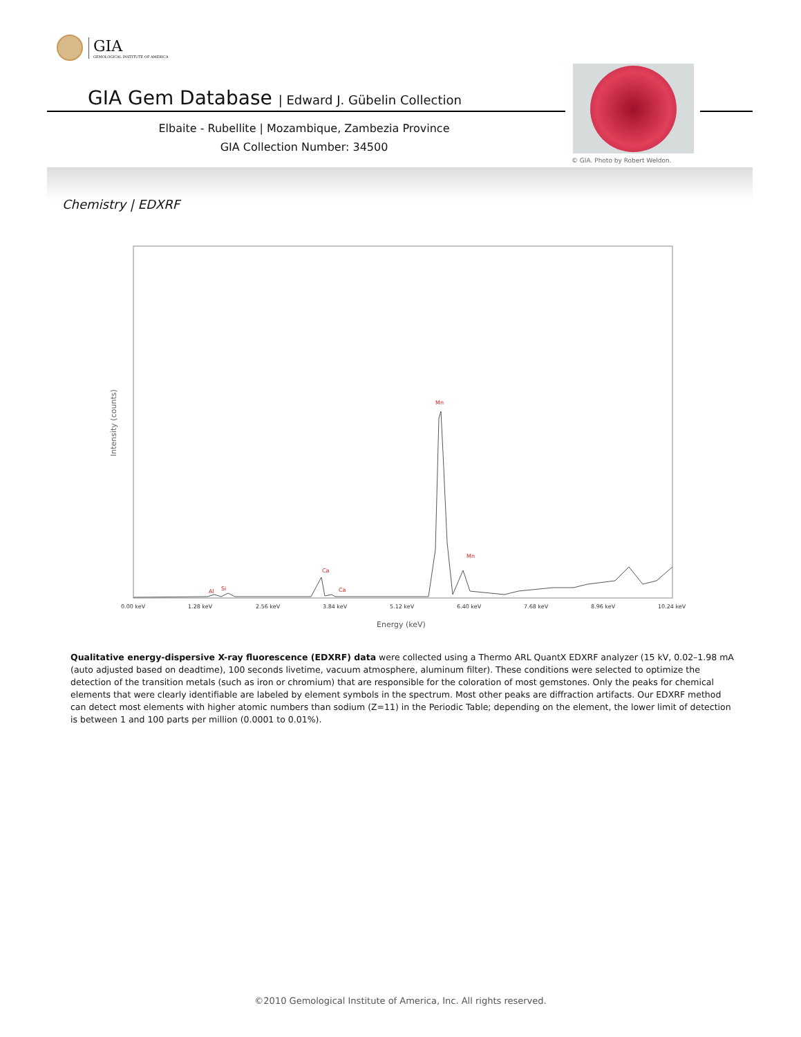GIA
GEMOLOGICAL INSTITUTE OF AMERICA
GIA Gem Database | Edward J. Gübelin Collection
Elbaite - Rubellite | Mozambique, Zambezia Province
GIA Collection Number: 34500
© GIA. Photo by Robert Weldon.
Chemistry | EDXRF
Intensity (counts)
Al
Si
Ca
Ca
Mn
Mn
0.00 keV
1.28 keV
2.56 keV
3.84 keV
5.12 keV
6.40 keV
7.68 keV
8.96 keV
10.24 keV
Energy (keV)
Qualitative energy-dispersive X-ray fluorescence (EDXRF) data were collected using a Thermo ARL QuantX EDXRF analyzer (15 kV, 0.02–1.98 mA (auto adjusted based on deadtime), 100 seconds livetime, vacuum atmosphere, aluminum filter). These conditions were selected to optimize the detection of the transition metals (such as iron or chromium) that are responsible for the coloration of most gemstones. Only the peaks for chemical elements that were clearly identifiable are labeled by element symbols in the spectrum. Most other peaks are diffraction artifacts. Our EDXRF method can detect most elements with higher atomic numbers than sodium (Z=11) in the Periodic Table; depending on the element, the lower limit of detection is between 1 and 100 parts per million (0.0001 to 0.01%).
©2010 Gemological Institute of America, Inc. All rights reserved.